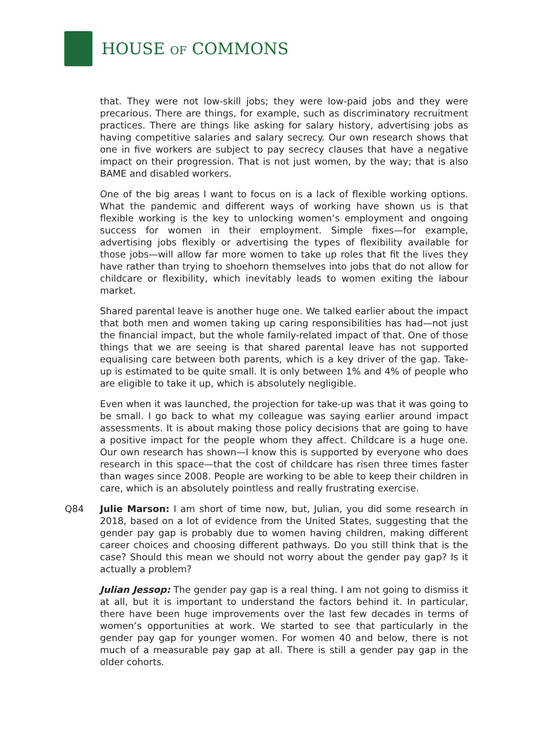HOUSE OF COMMONS
that. They were not low-skill jobs; they were low-paid jobs and they were precarious. There are things, for example, such as discriminatory recruitment practices. There are things like asking for salary history, advertising jobs as having competitive salaries and salary secrecy. Our own research shows that one in five workers are subject to pay secrecy clauses that have a negative impact on their progression. That is not just women, by the way; that is also BAME and disabled workers.
One of the big areas I want to focus on is a lack of flexible working options. What the pandemic and different ways of working have shown us is that flexible working is the key to unlocking women’s employment and ongoing success for women in their employment. Simple fixes—for example, advertising jobs flexibly or advertising the types of flexibility available for those jobs—will allow far more women to take up roles that fit the lives they have rather than trying to shoehorn themselves into jobs that do not allow for childcare or flexibility, which inevitably leads to women exiting the labour market.
Shared parental leave is another huge one. We talked earlier about the impact that both men and women taking up caring responsibilities has had—not just the financial impact, but the whole family-related impact of that. One of those things that we are seeing is that shared parental leave has not supported equalising care between both parents, which is a key driver of the gap. Take-up is estimated to be quite small. It is only between 1% and 4% of people who are eligible to take it up, which is absolutely negligible.
Even when it was launched, the projection for take-up was that it was going to be small. I go back to what my colleague was saying earlier around impact assessments. It is about making those policy decisions that are going to have a positive impact for the people whom they affect. Childcare is a huge one. Our own research has shown—I know this is supported by everyone who does research in this space—that the cost of childcare has risen three times faster than wages since 2008. People are working to be able to keep their children in care, which is an absolutely pointless and really frustrating exercise.
Q84 Julie Marson: I am short of time now, but, Julian, you did some research in 2018, based on a lot of evidence from the United States, suggesting that the gender pay gap is probably due to women having children, making different career choices and choosing different pathways. Do you still think that is the case? Should this mean we should not worry about the gender pay gap? Is it actually a problem?
Julian Jessop: The gender pay gap is a real thing. I am not going to dismiss it at all, but it is important to understand the factors behind it. In particular, there have been huge improvements over the last few decades in terms of women’s opportunities at work. We started to see that particularly in the gender pay gap for younger women. For women 40 and below, there is not much of a measurable pay gap at all. There is still a gender pay gap in the older cohorts.